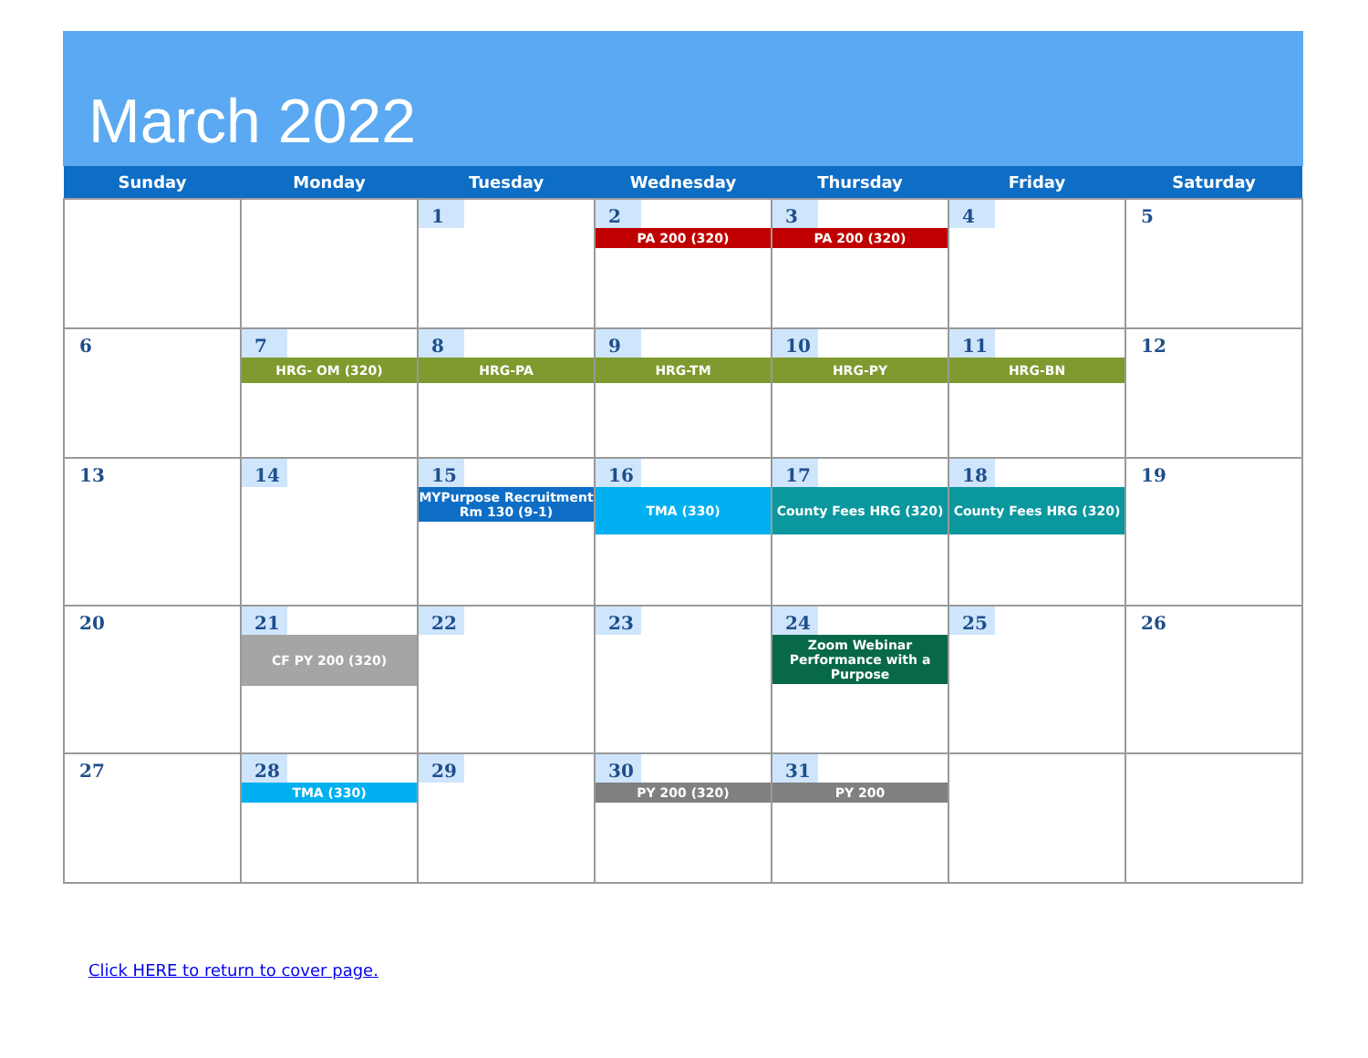March 2022
| Sunday | Monday | Tuesday | Wednesday | Thursday | Friday | Saturday |
| --- | --- | --- | --- | --- | --- | --- |
| | | 1 | 2 PA 200 (320) | 3 PA 200 (320) | 4 | 5 |
| 6 | 7 HRG- OM (320) | 8 HRG-PA | 9 HRG-TM | 10 HRG-PY | 11 HRG-BN | 12 |
| 13 | 14 | 15 MYPurpose Recruitment Rm 130 (9-1) | 16 TMA (330) | 17 County Fees HRG (320) | 18 County Fees HRG (320) | 19 |
| 20 | 21 CF PY 200 (320) | 22 | 23 | 24 Zoom Webinar Performance with a Purpose | 25 | 26 |
| 27 | 28 TMA (330) | 29 | 30 PY 200 (320) | 31 PY 200 | | |
Click HERE to return to cover page.